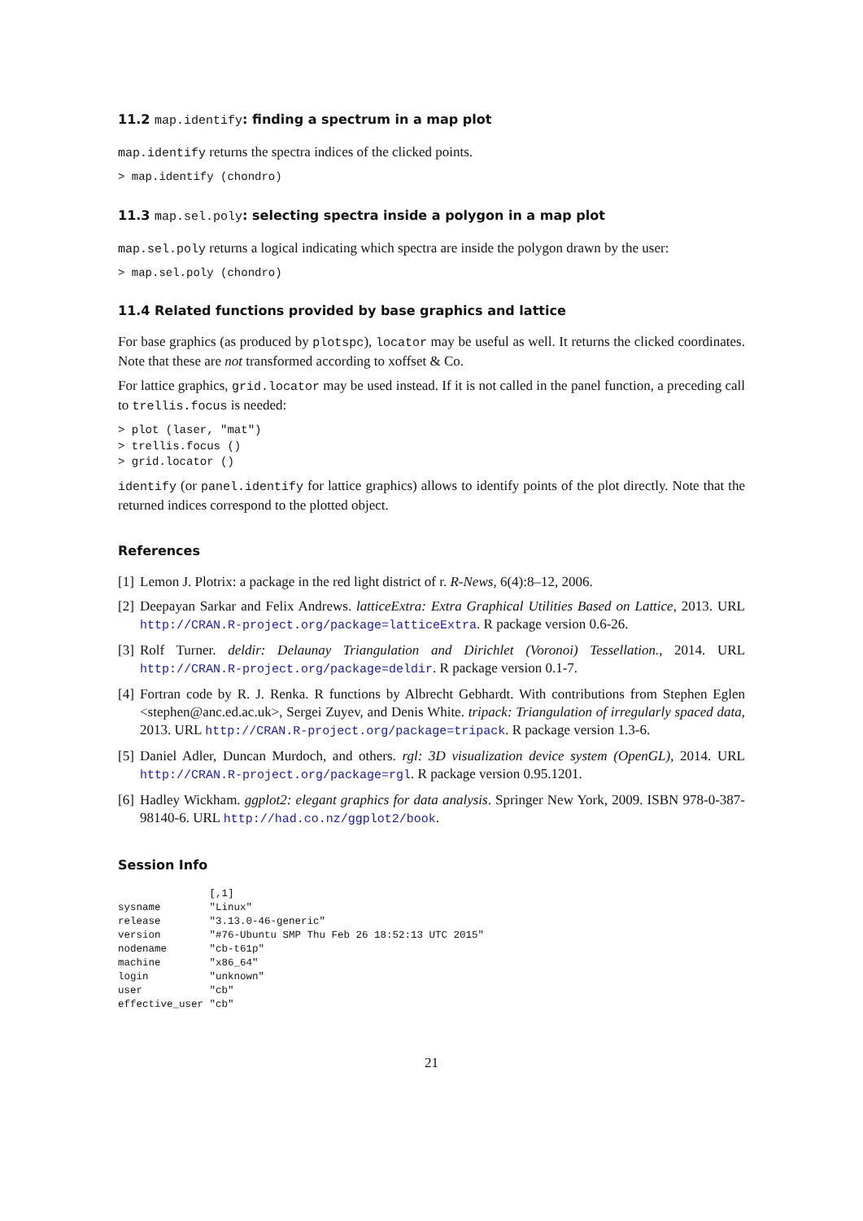11.2 map.identify: finding a spectrum in a map plot
map.identify returns the spectra indices of the clicked points.
> map.identify (chondro)
11.3 map.sel.poly: selecting spectra inside a polygon in a map plot
map.sel.poly returns a logical indicating which spectra are inside the polygon drawn by the user:
> map.sel.poly (chondro)
11.4 Related functions provided by base graphics and lattice
For base graphics (as produced by plotspc), locator may be useful as well. It returns the clicked coordinates. Note that these are not transformed according to xoffset & Co.
For lattice graphics, grid.locator may be used instead. If it is not called in the panel function, a preceding call to trellis.focus is needed:
> plot (laser, "mat")
> trellis.focus ()
> grid.locator ()
identify (or panel.identify for lattice graphics) allows to identify points of the plot directly. Note that the returned indices correspond to the plotted object.
References
[1] Lemon J. Plotrix: a package in the red light district of r. R-News, 6(4):8–12, 2006.
[2] Deepayan Sarkar and Felix Andrews. latticeExtra: Extra Graphical Utilities Based on Lattice, 2013. URL http://CRAN.R-project.org/package=latticeExtra. R package version 0.6-26.
[3] Rolf Turner. deldir: Delaunay Triangulation and Dirichlet (Voronoi) Tessellation., 2014. URL http://CRAN.R-project.org/package=deldir. R package version 0.1-7.
[4] Fortran code by R. J. Renka. R functions by Albrecht Gebhardt. With contributions from Stephen Eglen <stephen@anc.ed.ac.uk>, Sergei Zuyev, and Denis White. tripack: Triangulation of irregularly spaced data, 2013. URL http://CRAN.R-project.org/package=tripack. R package version 1.3-6.
[5] Daniel Adler, Duncan Murdoch, and others. rgl: 3D visualization device system (OpenGL), 2014. URL http://CRAN.R-project.org/package=rgl. R package version 0.95.1201.
[6] Hadley Wickham. ggplot2: elegant graphics for data analysis. Springer New York, 2009. ISBN 978-0-387-98140-6. URL http://had.co.nz/ggplot2/book.
Session Info
               [,1]
sysname        "Linux"
release        "3.13.0-46-generic"
version        "#76-Ubuntu SMP Thu Feb 26 18:52:13 UTC 2015"
nodename       "cb-t61p"
machine        "x86_64"
login          "unknown"
user           "cb"
effective_user "cb"
21